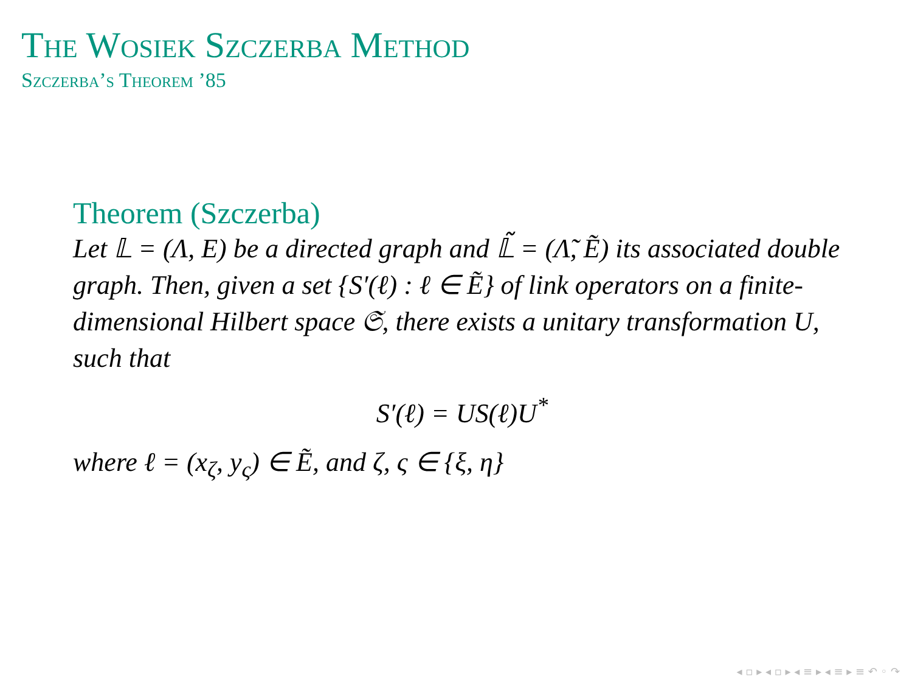The Wosiek Szczerba Method
Szczerba’s Theorem ’85
Theorem (Szczerba)
Let 𝕃 = (Λ, E) be a directed graph and 𝕃̃ = (Λ̃, Ẽ) its associated double graph. Then, given a set {S′(ℓ) : ℓ ∈ Ẽ} of link operators on a finite-dimensional Hilbert space 𝔖, there exists a unitary transformation U, such that
S′(ℓ) = US(ℓ)U<sup>*</sup>
where ℓ = (x<sub>ζ</sub>, y<sub>ς</sub>) ∈ Ẽ, and ζ, ς ∈ {ξ, η}
◂ ▫ ▸ ◂ ▫ ▸ ◂ ≡ ▸ ◂ ≡ ▸ ≡ ↶ ◦ ↷